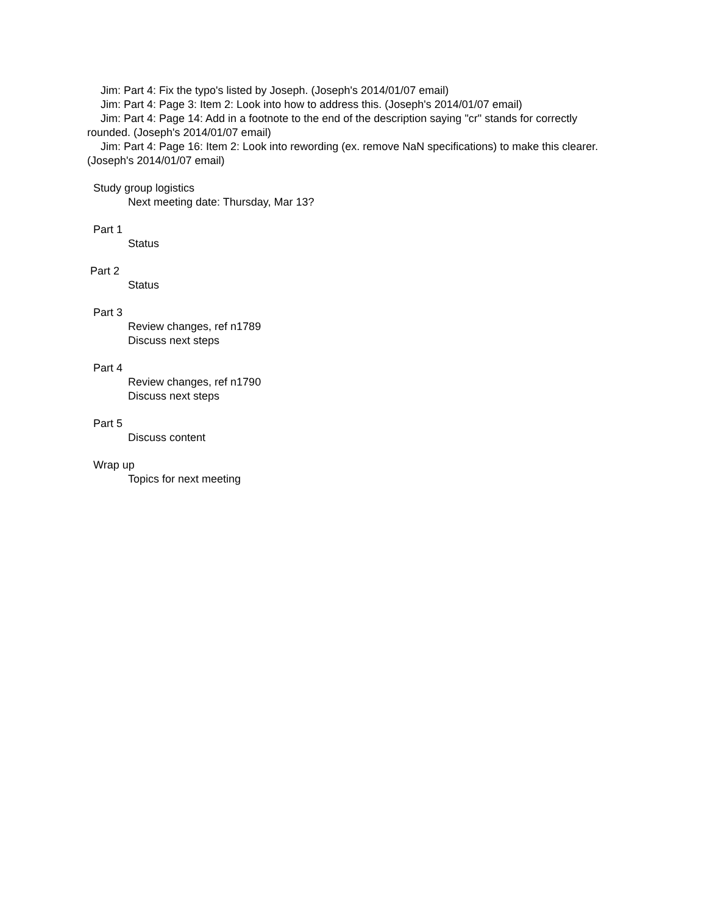Jim: Part 4: Fix the typo's listed by Joseph. (Joseph's 2014/01/07 email)
Jim: Part 4: Page 3: Item 2: Look into how to address this. (Joseph's 2014/01/07 email)
Jim: Part 4: Page 14: Add in a footnote to the end of the description saying "cr" stands for correctly rounded. (Joseph's 2014/01/07 email)
Jim: Part 4: Page 16: Item 2: Look into rewording (ex. remove NaN specifications) to make this clearer. (Joseph's 2014/01/07 email)
Study group logistics
Next meeting date: Thursday, Mar 13?
Part 1
Status
Part 2
Status
Part 3
Review changes, ref n1789
Discuss next steps
Part 4
Review changes, ref n1790
Discuss next steps
Part 5
Discuss content
Wrap up
Topics for next meeting